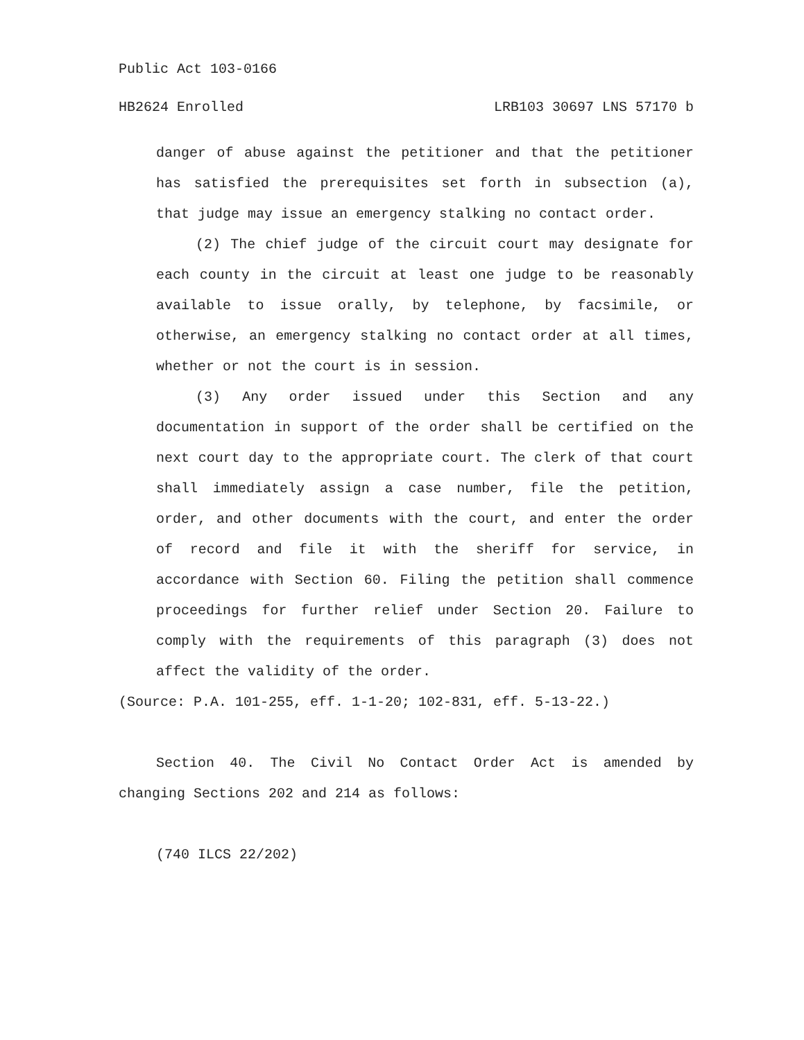Public Act 103-0166
HB2624 Enrolled LRB103 30697 LNS 57170 b
danger of abuse against the petitioner and that the petitioner has satisfied the prerequisites set forth in subsection (a), that judge may issue an emergency stalking no contact order.
(2) The chief judge of the circuit court may designate for each county in the circuit at least one judge to be reasonably available to issue orally, by telephone, by facsimile, or otherwise, an emergency stalking no contact order at all times, whether or not the court is in session.
(3) Any order issued under this Section and any documentation in support of the order shall be certified on the next court day to the appropriate court. The clerk of that court shall immediately assign a case number, file the petition, order, and other documents with the court, and enter the order of record and file it with the sheriff for service, in accordance with Section 60. Filing the petition shall commence proceedings for further relief under Section 20. Failure to comply with the requirements of this paragraph (3) does not affect the validity of the order.
(Source: P.A. 101-255, eff. 1-1-20; 102-831, eff. 5-13-22.)
Section 40. The Civil No Contact Order Act is amended by changing Sections 202 and 214 as follows:
(740 ILCS 22/202)